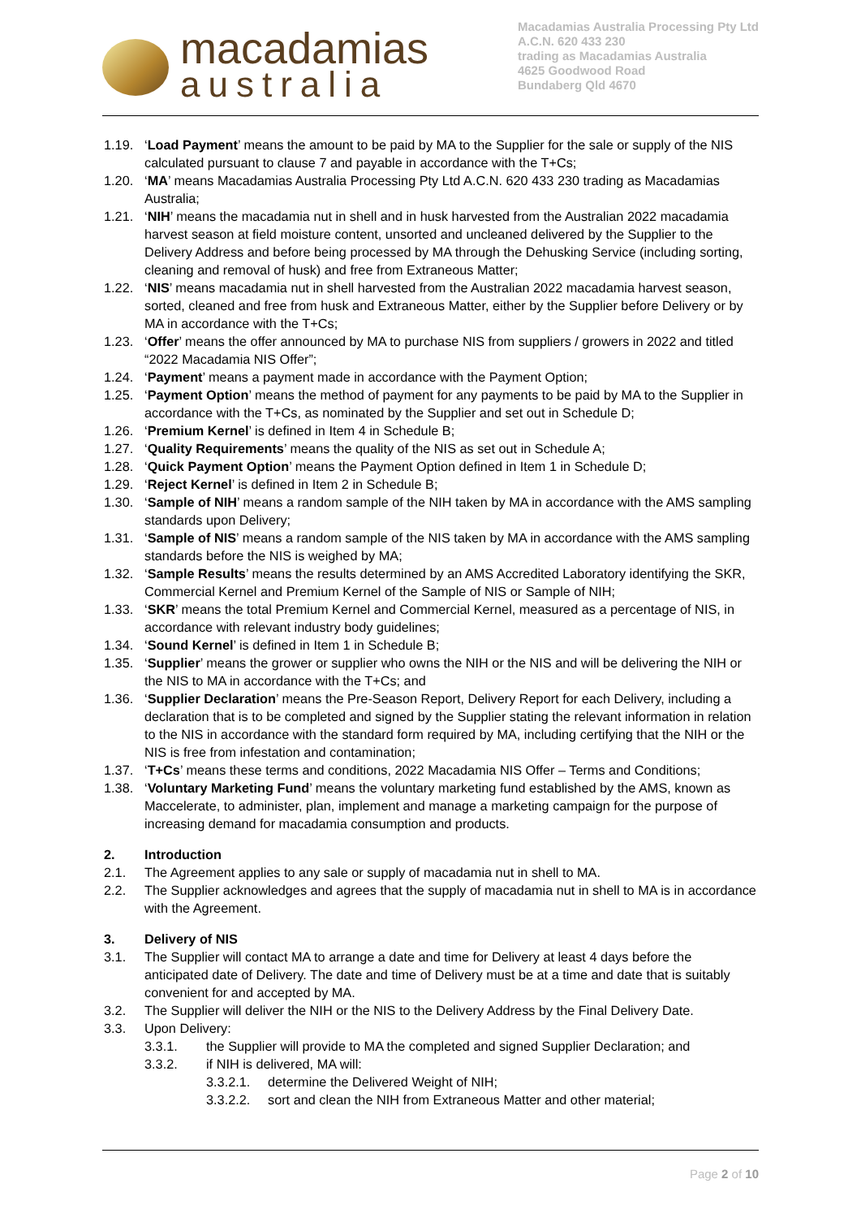macadamias
australia
Macadamias Australia Processing Pty Ltd
A.C.N. 620 433 230
trading as Macadamias Australia
4625 Goodwood Road
Bundaberg Qld 4670
1.19. ‘Load Payment’ means the amount to be paid by MA to the Supplier for the sale or supply of the NIS calculated pursuant to clause 7 and payable in accordance with the T+Cs;
1.20. ‘MA’ means Macadamias Australia Processing Pty Ltd A.C.N. 620 433 230 trading as Macadamias Australia;
1.21. ‘NIH’ means the macadamia nut in shell and in husk harvested from the Australian 2022 macadamia harvest season at field moisture content, unsorted and uncleaned delivered by the Supplier to the Delivery Address and before being processed by MA through the Dehusking Service (including sorting, cleaning and removal of husk) and free from Extraneous Matter;
1.22. ‘NIS’ means macadamia nut in shell harvested from the Australian 2022 macadamia harvest season, sorted, cleaned and free from husk and Extraneous Matter, either by the Supplier before Delivery or by MA in accordance with the T+Cs;
1.23. ‘Offer’ means the offer announced by MA to purchase NIS from suppliers / growers in 2022 and titled “2022 Macadamia NIS Offer”;
1.24. ‘Payment’ means a payment made in accordance with the Payment Option;
1.25. ‘Payment Option’ means the method of payment for any payments to be paid by MA to the Supplier in accordance with the T+Cs, as nominated by the Supplier and set out in Schedule D;
1.26. ‘Premium Kernel’ is defined in Item 4 in Schedule B;
1.27. ‘Quality Requirements’ means the quality of the NIS as set out in Schedule A;
1.28. ‘Quick Payment Option’ means the Payment Option defined in Item 1 in Schedule D;
1.29. ‘Reject Kernel’ is defined in Item 2 in Schedule B;
1.30. ‘Sample of NIH’ means a random sample of the NIH taken by MA in accordance with the AMS sampling standards upon Delivery;
1.31. ‘Sample of NIS’ means a random sample of the NIS taken by MA in accordance with the AMS sampling standards before the NIS is weighed by MA;
1.32. ‘Sample Results’ means the results determined by an AMS Accredited Laboratory identifying the SKR, Commercial Kernel and Premium Kernel of the Sample of NIS or Sample of NIH;
1.33. ‘SKR’ means the total Premium Kernel and Commercial Kernel, measured as a percentage of NIS, in accordance with relevant industry body guidelines;
1.34. ‘Sound Kernel’ is defined in Item 1 in Schedule B;
1.35. ‘Supplier’ means the grower or supplier who owns the NIH or the NIS and will be delivering the NIH or the NIS to MA in accordance with the T+Cs; and
1.36. ‘Supplier Declaration’ means the Pre-Season Report, Delivery Report for each Delivery, including a declaration that is to be completed and signed by the Supplier stating the relevant information in relation to the NIS in accordance with the standard form required by MA, including certifying that the NIH or the NIS is free from infestation and contamination;
1.37. ‘T+Cs’ means these terms and conditions, 2022 Macadamia NIS Offer – Terms and Conditions;
1.38. ‘Voluntary Marketing Fund’ means the voluntary marketing fund established by the AMS, known as Maccelerate, to administer, plan, implement and manage a marketing campaign for the purpose of increasing demand for macadamia consumption and products.
2. Introduction
2.1. The Agreement applies to any sale or supply of macadamia nut in shell to MA.
2.2. The Supplier acknowledges and agrees that the supply of macadamia nut in shell to MA is in accordance with the Agreement.
3. Delivery of NIS
3.1. The Supplier will contact MA to arrange a date and time for Delivery at least 4 days before the anticipated date of Delivery. The date and time of Delivery must be at a time and date that is suitably convenient for and accepted by MA.
3.2. The Supplier will deliver the NIH or the NIS to the Delivery Address by the Final Delivery Date.
3.3. Upon Delivery:
3.3.1. the Supplier will provide to MA the completed and signed Supplier Declaration; and
3.3.2. if NIH is delivered, MA will:
3.3.2.1.
determine the Delivered Weight of NIH;
3.3.2.2.
sort and clean the NIH from Extraneous Matter and other material;
Page 2 of 10